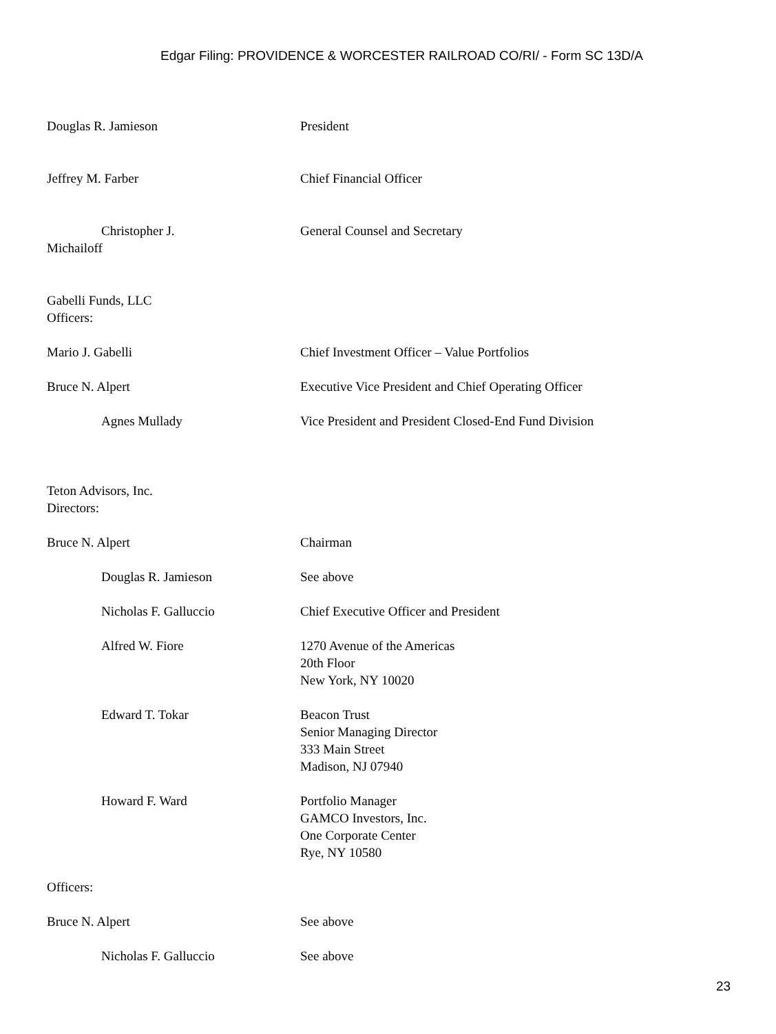Edgar Filing: PROVIDENCE & WORCESTER RAILROAD CO/RI/ - Form SC 13D/A
| Douglas R. Jamieson | President |
| Jeffrey M. Farber | Chief Financial Officer |
| Christopher J. Michailoff | General Counsel and Secretary |
| Gabelli Funds, LLC Officers: | |
| Mario J. Gabelli | Chief Investment Officer – Value Portfolios |
| Bruce N. Alpert | Executive Vice President and Chief Operating Officer |
| Agnes Mullady | Vice President and President Closed-End Fund Division |
| Teton Advisors, Inc. Directors: | |
| Bruce N. Alpert | Chairman |
| Douglas R. Jamieson | See above |
| Nicholas F. Galluccio | Chief Executive Officer and President |
| Alfred W. Fiore | 1270 Avenue of the Americas 20th Floor New York, NY 10020 |
| Edward T. Tokar | Beacon Trust Senior Managing Director 333 Main Street Madison, NJ 07940 |
| Howard F. Ward | Portfolio Manager GAMCO Investors, Inc. One Corporate Center Rye, NY 10580 |
| Officers: | |
| Bruce N. Alpert | See above |
| Nicholas F. Galluccio | See above |
23